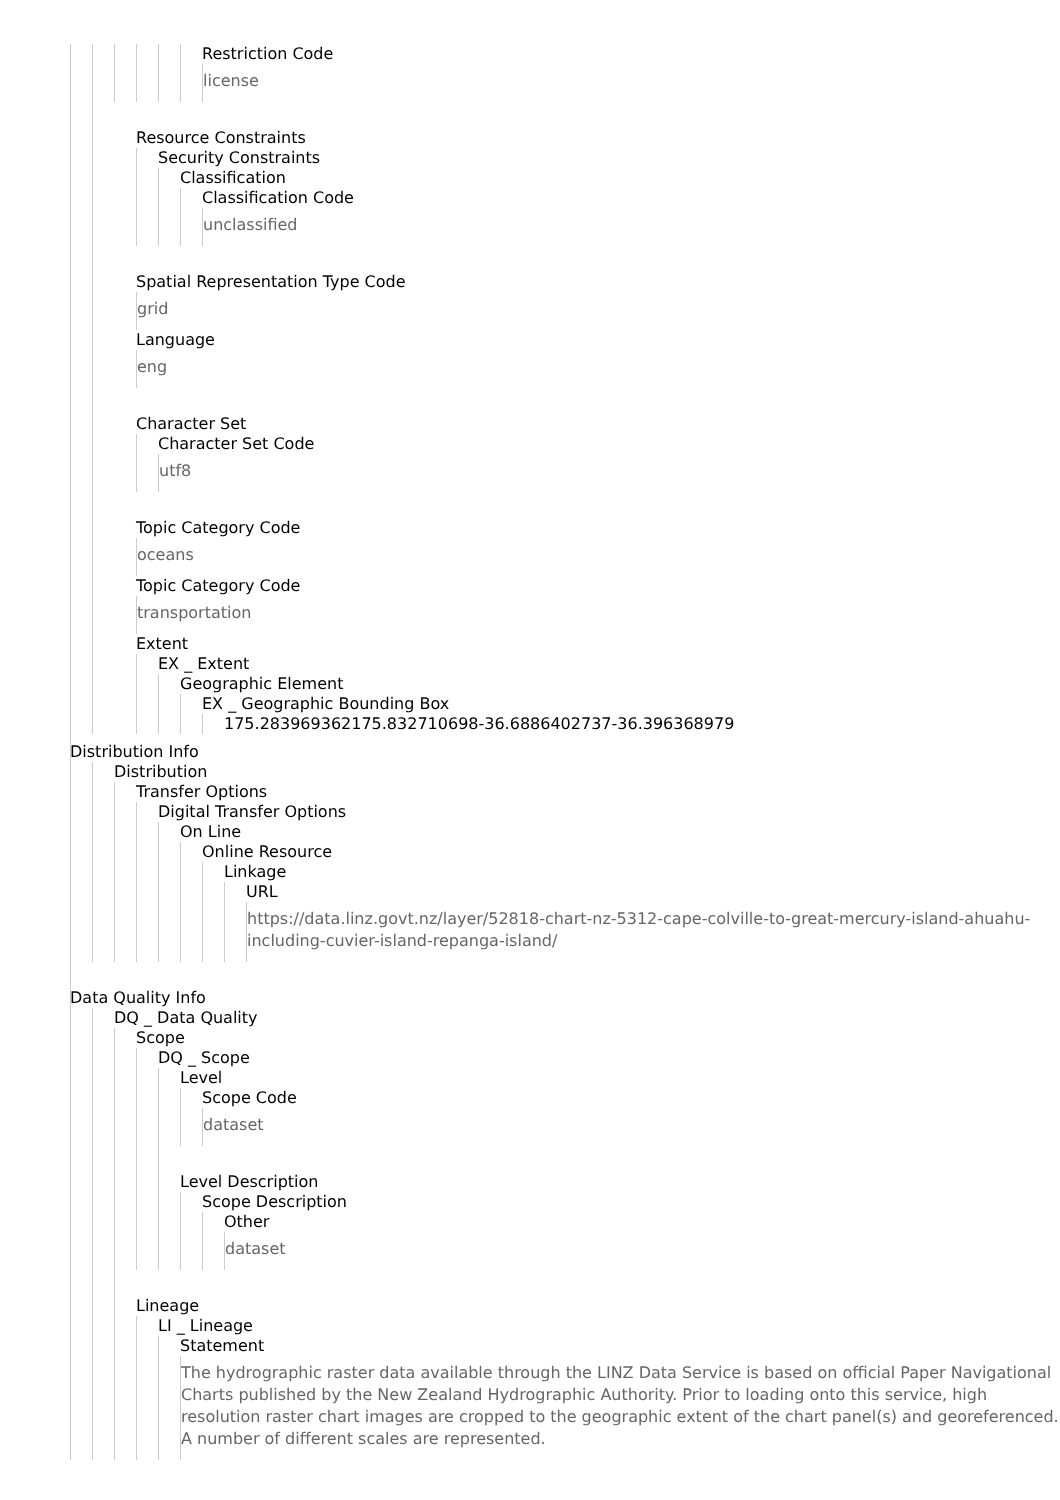Restriction Code
license
Resource Constraints
Security Constraints
Classification
Classification Code
unclassified
Spatial Representation Type Code
grid
Language
eng
Character Set
Character Set Code
utf8
Topic Category Code
oceans
Topic Category Code
transportation
Extent
EX _ Extent
Geographic Element
EX _ Geographic Bounding Box
175.283969362175.832710698-36.6886402737-36.396368979
Distribution Info
Distribution
Transfer Options
Digital Transfer Options
On Line
Online Resource
Linkage
URL
https://data.linz.govt.nz/layer/52818-chart-nz-5312-cape-colville-to-great-mercury-island-ahuahu-including-cuvier-island-repanga-island/
Data Quality Info
DQ _ Data Quality
Scope
DQ _ Scope
Level
Scope Code
dataset
Level Description
Scope Description
Other
dataset
Lineage
LI _ Lineage
Statement
The hydrographic raster data available through the LINZ Data Service is based on official Paper Navigational Charts published by the New Zealand Hydrographic Authority. Prior to loading onto this service, high resolution raster chart images are cropped to the geographic extent of the chart panel(s) and georeferenced. A number of different scales are represented.